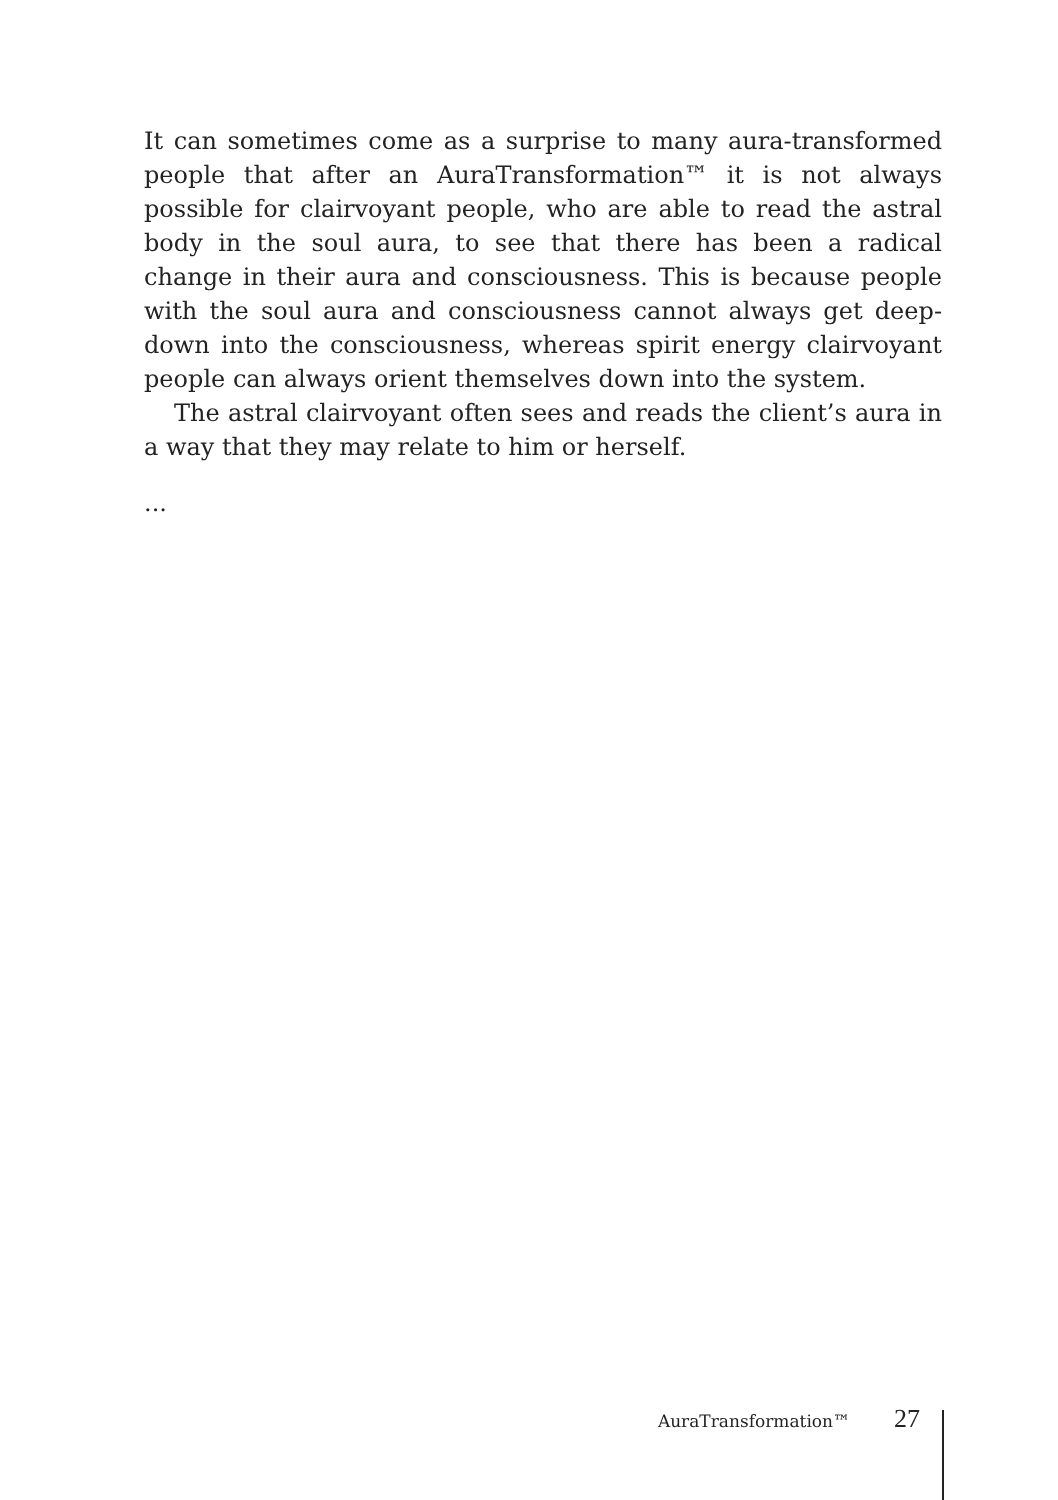It can sometimes come as a surprise to many aura-transformed people that after an AuraTransformation™ it is not always possible for clairvoyant people, who are able to read the astral body in the soul aura, to see that there has been a radical change in their aura and consciousness. This is because people with the soul aura and consciousness cannot always get deep-down into the consciousness, whereas spirit energy clairvoyant people can always orient themselves down into the system.
The astral clairvoyant often sees and reads the client’s aura in a way that they may relate to him or herself.
...
AuraTransformation™ 27